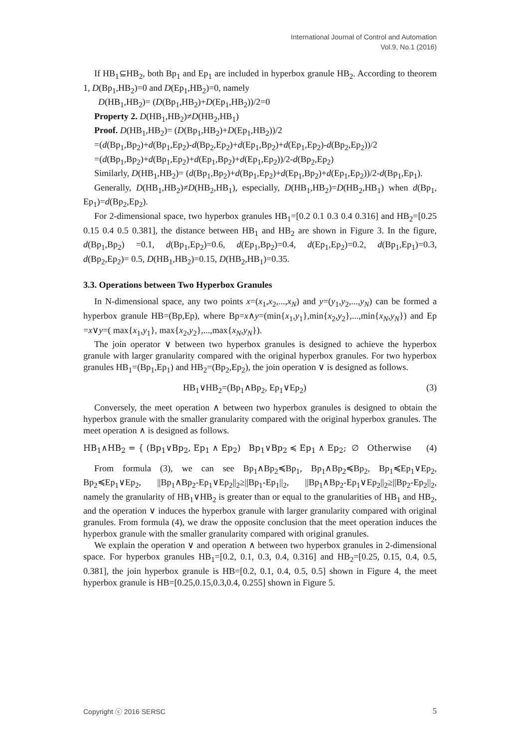International Journal of Control and Automation
Vol.9, No.1 (2016)
If HB<sub>1</sub>⊆HB<sub>2</sub>, both Bp<sub>1</sub> and Ep<sub>1</sub> are included in hyperbox granule HB<sub>2</sub>. According to theorem 1, D(Bp<sub>1</sub>,HB<sub>2</sub>)=0 and D(Ep<sub>1</sub>,HB<sub>2</sub>)=0, namely
D(HB<sub>1</sub>,HB<sub>2</sub>)= (D(Bp<sub>1</sub>,HB<sub>2</sub>)+D(Ep<sub>1</sub>,HB<sub>2</sub>))/2=0
Property 2. D(HB<sub>1</sub>,HB<sub>2</sub>)≠D(HB<sub>2</sub>,HB<sub>1</sub>)
Proof. D(HB<sub>1</sub>,HB<sub>2</sub>)= (D(Bp<sub>1</sub>,HB<sub>2</sub>)+D(Ep<sub>1</sub>,HB<sub>2</sub>))/2
=(d(Bp<sub>1</sub>,Bp<sub>2</sub>)+d(Bp<sub>1</sub>,Ep<sub>2</sub>)-d(Bp<sub>2</sub>,Ep<sub>2</sub>)+d(Ep<sub>1</sub>,Bp<sub>2</sub>)+d(Ep<sub>1</sub>,Ep<sub>2</sub>)-d(Bp<sub>2</sub>,Ep<sub>2</sub>))/2
=(d(Bp<sub>1</sub>,Bp<sub>2</sub>)+d(Bp<sub>1</sub>,Ep<sub>2</sub>)+d(Ep<sub>1</sub>,Bp<sub>2</sub>)+d(Ep<sub>1</sub>,Ep<sub>2</sub>))/2-d(Bp<sub>2</sub>,Ep<sub>2</sub>)
Similarly, D(HB<sub>1</sub>,HB<sub>2</sub>)= (d(Bp<sub>1</sub>,Bp<sub>2</sub>)+d(Bp<sub>1</sub>,Ep<sub>2</sub>)+d(Ep<sub>1</sub>,Bp<sub>2</sub>)+d(Ep<sub>1</sub>,Ep<sub>2</sub>))/2-d(Bp<sub>1</sub>,Ep<sub>1</sub>).
Generally, D(HB<sub>1</sub>,HB<sub>2</sub>)≠D(HB<sub>2</sub>,HB<sub>1</sub>), especially, D(HB<sub>1</sub>,HB<sub>2</sub>)=D(HB<sub>2</sub>,HB<sub>1</sub>) when d(Bp<sub>1</sub>, Ep<sub>1</sub>)=d(Bp<sub>2</sub>,Ep<sub>2</sub>).
For 2-dimensional space, two hyperbox granules HB<sub>1</sub>=[0.2 0.1 0.3 0.4 0.316] and HB<sub>2</sub>=[0.25 0.15 0.4 0.5 0.381], the distance between HB<sub>1</sub> and HB<sub>2</sub> are shown in Figure 3. In the figure, d(Bp<sub>1</sub>,Bp<sub>2</sub>) =0.1, d(Bp<sub>1</sub>,Ep<sub>2</sub>)=0.6, d(Ep<sub>1</sub>,Bp<sub>2</sub>)=0.4, d(Ep<sub>1</sub>,Ep<sub>2</sub>)=0.2, d(Bp<sub>1</sub>,Ep<sub>1</sub>)=0.3, d(Bp<sub>2</sub>,Ep<sub>2</sub>)= 0.5, D(HB<sub>1</sub>,HB<sub>2</sub>)=0.15, D(HB<sub>2</sub>,HB<sub>1</sub>)=0.35.
3.3. Operations between Two Hyperbox Granules
In N-dimensional space, any two points x=(x<sub>1</sub>,x<sub>2</sub>,...,x<sub>N</sub>) and y=(y<sub>1</sub>,y<sub>2</sub>,...,y<sub>N</sub>) can be formed a hyperbox granule HB=(Bp,Ep), where Bp=x∧y=(min{x<sub>1</sub>,y<sub>1</sub>},min{x<sub>2</sub>,y<sub>2</sub>},...,min{x<sub>N</sub>,y<sub>N</sub>}) and Ep =x∨y=( max{x<sub>1</sub>,y<sub>1</sub>}, max{x<sub>2</sub>,y<sub>2</sub>},...,max{x<sub>N</sub>,y<sub>N</sub>}).
The join operator ∨ between two hyperbox granules is designed to achieve the hyperbox granule with larger granularity compared with the original hyperbox granules. For two hyperbox granules HB<sub>1</sub>=(Bp<sub>1</sub>,Ep<sub>1</sub>) and HB<sub>2</sub>=(Bp<sub>2</sub>,Ep<sub>2</sub>), the join operation ∨ is designed as follows.
HB<sub>1</sub>∨HB<sub>2</sub>=(Bp<sub>1</sub>∧Bp<sub>2</sub>, Ep<sub>1</sub>∨Ep<sub>2</sub>) (3)
Conversely, the meet operation ∧ between two hyperbox granules is designed to obtain the hyperbox granule with the smaller granularity compared with the original hyperbox granules. The meet operation ∧ is designed as follows.
HB<sub>1</sub>∧HB<sub>2</sub> = { (Bp<sub>1</sub>∨Bp<sub>2</sub>, Ep<sub>1</sub> ∧ Ep<sub>2</sub>) Bp<sub>1</sub>∨Bp<sub>2</sub> ≼ Ep<sub>1</sub> ∧ Ep<sub>2</sub>; ∅ Otherwise (4)
From formula (3), we can see Bp<sub>1</sub>∧Bp<sub>2</sub>≼Bp<sub>1</sub>, Bp<sub>1</sub>∧Bp<sub>2</sub>≼Bp<sub>2</sub>, Bp<sub>1</sub>≼Ep<sub>1</sub>∨Ep<sub>2</sub>, Bp<sub>2</sub>≼Ep<sub>1</sub>∨Ep<sub>2</sub>, ||Bp<sub>1</sub>∧Bp<sub>2</sub>-Ep<sub>1</sub>∨Ep<sub>2</sub>||<sub>2</sub>≥||Bp<sub>1</sub>-Ep<sub>1</sub>||<sub>2</sub>, ||Bp<sub>1</sub>∧Bp<sub>2</sub>-Ep<sub>1</sub>∨Ep<sub>2</sub>||<sub>2</sub>≥||Bp<sub>2</sub>-Ep<sub>2</sub>||<sub>2</sub>, namely the granularity of HB<sub>1</sub>∨HB<sub>2</sub> is greater than or equal to the granularities of HB<sub>1</sub> and HB<sub>2</sub>, and the operation ∨ induces the hyperbox granule with larger granularity compared with original granules. From formula (4), we draw the opposite conclusion that the meet operation induces the hyperbox granule with the smaller granularity compared with original granules.
We explain the operation ∨ and operation ∧ between two hyperbox granules in 2-dimensional space. For hyperbox granules HB<sub>1</sub>=[0.2, 0.1, 0.3, 0.4, 0.316] and HB<sub>2</sub>=[0.25, 0.15, 0.4, 0.5, 0.381], the join hyperbox granule is HB=[0.2, 0.1, 0.4, 0.5, 0.5] shown in Figure 4, the meet hyperbox granule is HB=[0.25,0.15,0.3,0.4, 0.255] shown in Figure 5.
Copyright ⓒ 2016 SERSC 5